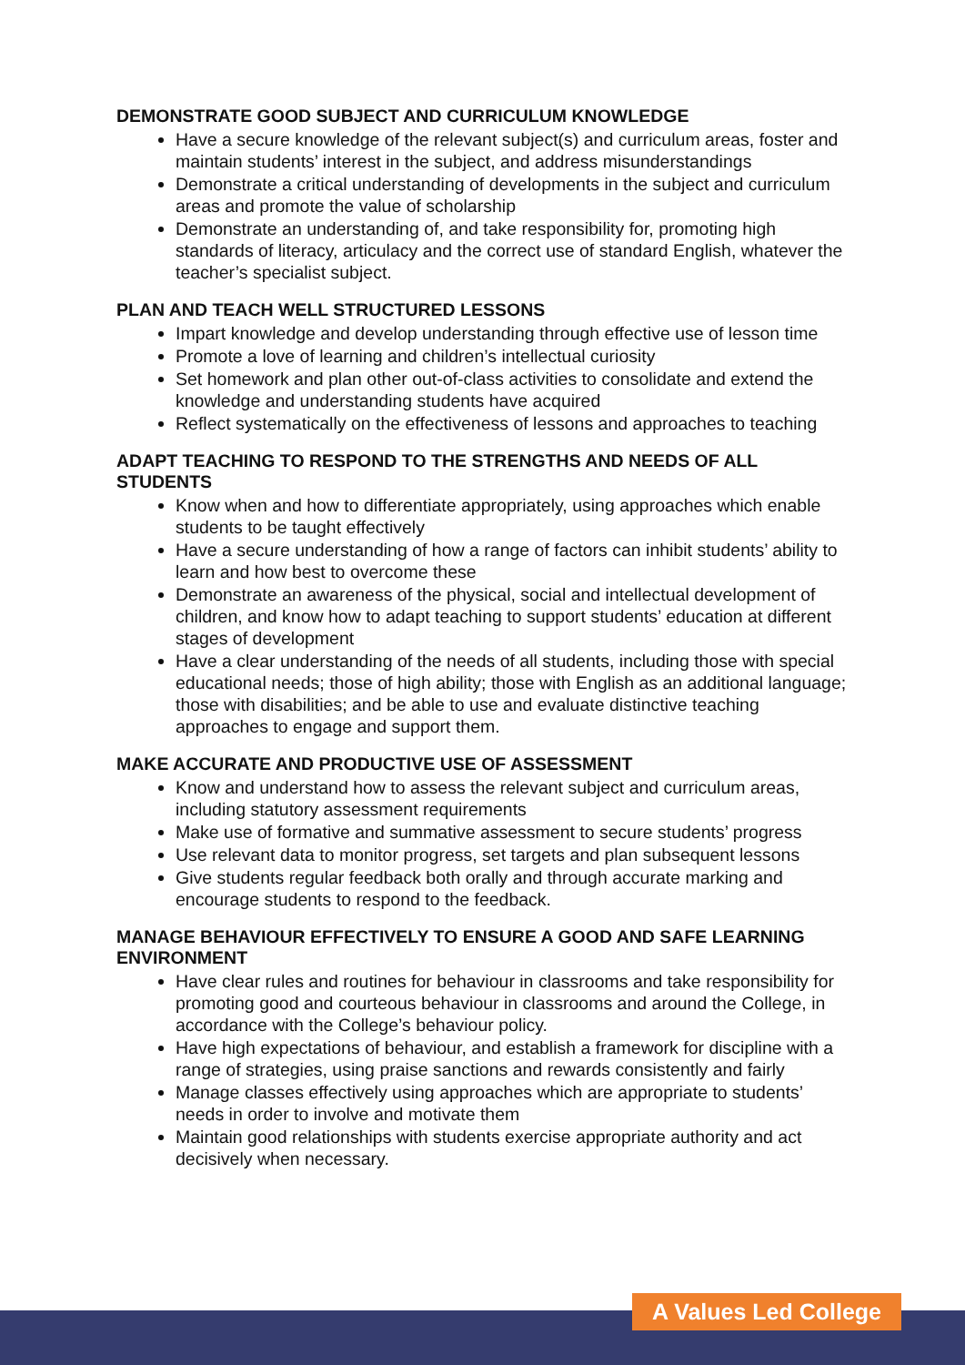DEMONSTRATE GOOD SUBJECT AND CURRICULUM KNOWLEDGE
Have a secure knowledge of the relevant subject(s) and curriculum areas, foster and maintain students’ interest in the subject, and address misunderstandings
Demonstrate a critical understanding of developments in the subject and curriculum areas and promote the value of scholarship
Demonstrate an understanding of, and take responsibility for, promoting high standards of literacy, articulacy and the correct use of standard English, whatever the teacher’s specialist subject.
PLAN AND TEACH WELL STRUCTURED LESSONS
Impart knowledge and develop understanding through effective use of lesson time
Promote a love of learning and children’s intellectual curiosity
Set homework and plan other out-of-class activities to consolidate and extend the knowledge and understanding students have acquired
Reflect systematically on the effectiveness of lessons and approaches to teaching
ADAPT TEACHING TO RESPOND TO THE STRENGTHS AND NEEDS OF ALL STUDENTS
Know when and how to differentiate appropriately, using approaches which enable students to be taught effectively
Have a secure understanding of how a range of factors can inhibit students’ ability to learn and how best to overcome these
Demonstrate an awareness of the physical, social and intellectual development of children, and know how to adapt teaching to support students’ education at different stages of development
Have a clear understanding of the needs of all students, including those with special educational needs; those of high ability; those with English as an additional language; those with disabilities; and be able to use and evaluate distinctive teaching approaches to engage and support them.
MAKE ACCURATE AND PRODUCTIVE USE OF ASSESSMENT
Know and understand how to assess the relevant subject and curriculum areas, including statutory assessment requirements
Make use of formative and summative assessment to secure students’ progress
Use relevant data to monitor progress, set targets and plan subsequent lessons
Give students regular feedback both orally and through accurate marking and encourage students to respond to the feedback.
MANAGE BEHAVIOUR EFFECTIVELY TO ENSURE A GOOD AND SAFE LEARNING ENVIRONMENT
Have clear rules and routines for behaviour in classrooms and take responsibility for promoting good and courteous behaviour in classrooms and around the College, in accordance with the College’s behaviour policy.
Have high expectations of behaviour, and establish a framework for discipline with a range of strategies, using praise sanctions and rewards consistently and fairly
Manage classes effectively using approaches which are appropriate to students’ needs in order to involve and motivate them
Maintain good relationships with students exercise appropriate authority and act decisively when necessary.
A Values Led College